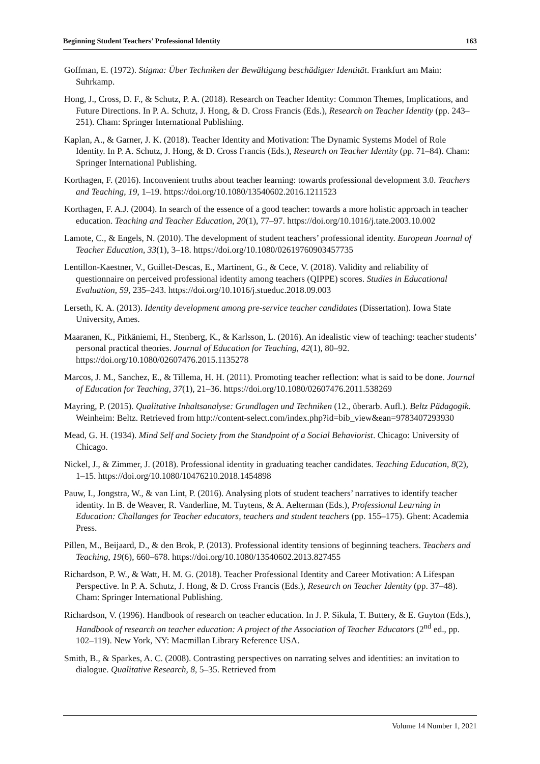Beginning Student Teachers’ Professional Identity 163
Goffman, E. (1972). Stigma: Über Techniken der Bewältigung beschädigter Identität. Frankfurt am Main: Suhrkamp.
Hong, J., Cross, D. F., & Schutz, P. A. (2018). Research on Teacher Identity: Common Themes, Implications, and Future Directions. In P. A. Schutz, J. Hong, & D. Cross Francis (Eds.), Research on Teacher Identity (pp. 243–251). Cham: Springer International Publishing.
Kaplan, A., & Garner, J. K. (2018). Teacher Identity and Motivation: The Dynamic Systems Model of Role Identity. In P. A. Schutz, J. Hong, & D. Cross Francis (Eds.), Research on Teacher Identity (pp. 71–84). Cham: Springer International Publishing.
Korthagen, F. (2016). Inconvenient truths about teacher learning: towards professional development 3.0. Teachers and Teaching, 19, 1–19. https://doi.org/10.1080/13540602.2016.1211523
Korthagen, F. A.J. (2004). In search of the essence of a good teacher: towards a more holistic approach in teacher education. Teaching and Teacher Education, 20(1), 77–97. https://doi.org/10.1016/j.tate.2003.10.002
Lamote, C., & Engels, N. (2010). The development of student teachers’ professional identity. European Journal of Teacher Education, 33(1), 3–18. https://doi.org/10.1080/02619760903457735
Lentillon-Kaestner, V., Guillet-Descas, E., Martinent, G., & Cece, V. (2018). Validity and reliability of questionnaire on perceived professional identity among teachers (QIPPE) scores. Studies in Educational Evaluation, 59, 235–243. https://doi.org/10.1016/j.stueduc.2018.09.003
Lerseth, K. A. (2013). Identity development among pre-service teacher candidates (Dissertation). Iowa State University, Ames.
Maaranen, K., Pitkäniemi, H., Stenberg, K., & Karlsson, L. (2016). An idealistic view of teaching: teacher students’ personal practical theories. Journal of Education for Teaching, 42(1), 80–92. https://doi.org/10.1080/02607476.2015.1135278
Marcos, J. M., Sanchez, E., & Tillema, H. H. (2011). Promoting teacher reflection: what is said to be done. Journal of Education for Teaching, 37(1), 21–36. https://doi.org/10.1080/02607476.2011.538269
Mayring, P. (2015). Qualitative Inhaltsanalyse: Grundlagen und Techniken (12., überarb. Aufl.). Beltz Pädagogik. Weinheim: Beltz. Retrieved from http://content-select.com/index.php?id=bib_view&ean=9783407293930
Mead, G. H. (1934). Mind Self and Society from the Standpoint of a Social Behaviorist. Chicago: University of Chicago.
Nickel, J., & Zimmer, J. (2018). Professional identity in graduating teacher candidates. Teaching Education, 8(2), 1–15. https://doi.org/10.1080/10476210.2018.1454898
Pauw, I., Jongstra, W., & van Lint, P. (2016). Analysing plots of student teachers’ narratives to identify teacher identity. In B. de Weaver, R. Vanderline, M. Tuytens, & A. Aelterman (Eds.), Professional Learning in Education: Challanges for Teacher educators, teachers and student teachers (pp. 155–175). Ghent: Academia Press.
Pillen, M., Beijaard, D., & den Brok, P. (2013). Professional identity tensions of beginning teachers. Teachers and Teaching, 19(6), 660–678. https://doi.org/10.1080/13540602.2013.827455
Richardson, P. W., & Watt, H. M. G. (2018). Teacher Professional Identity and Career Motivation: A Lifespan Perspective. In P. A. Schutz, J. Hong, & D. Cross Francis (Eds.), Research on Teacher Identity (pp. 37–48). Cham: Springer International Publishing.
Richardson, V. (1996). Handbook of research on teacher education. In J. P. Sikula, T. Buttery, & E. Guyton (Eds.), Handbook of research on teacher education: A project of the Association of Teacher Educators (2<sup>nd</sup> ed., pp. 102–119). New York, NY: Macmillan Library Reference USA.
Smith, B., & Sparkes, A. C. (2008). Contrasting perspectives on narrating selves and identities: an invitation to dialogue. Qualitative Research, 8, 5–35. Retrieved from
Volume 14 Number 1, 2021